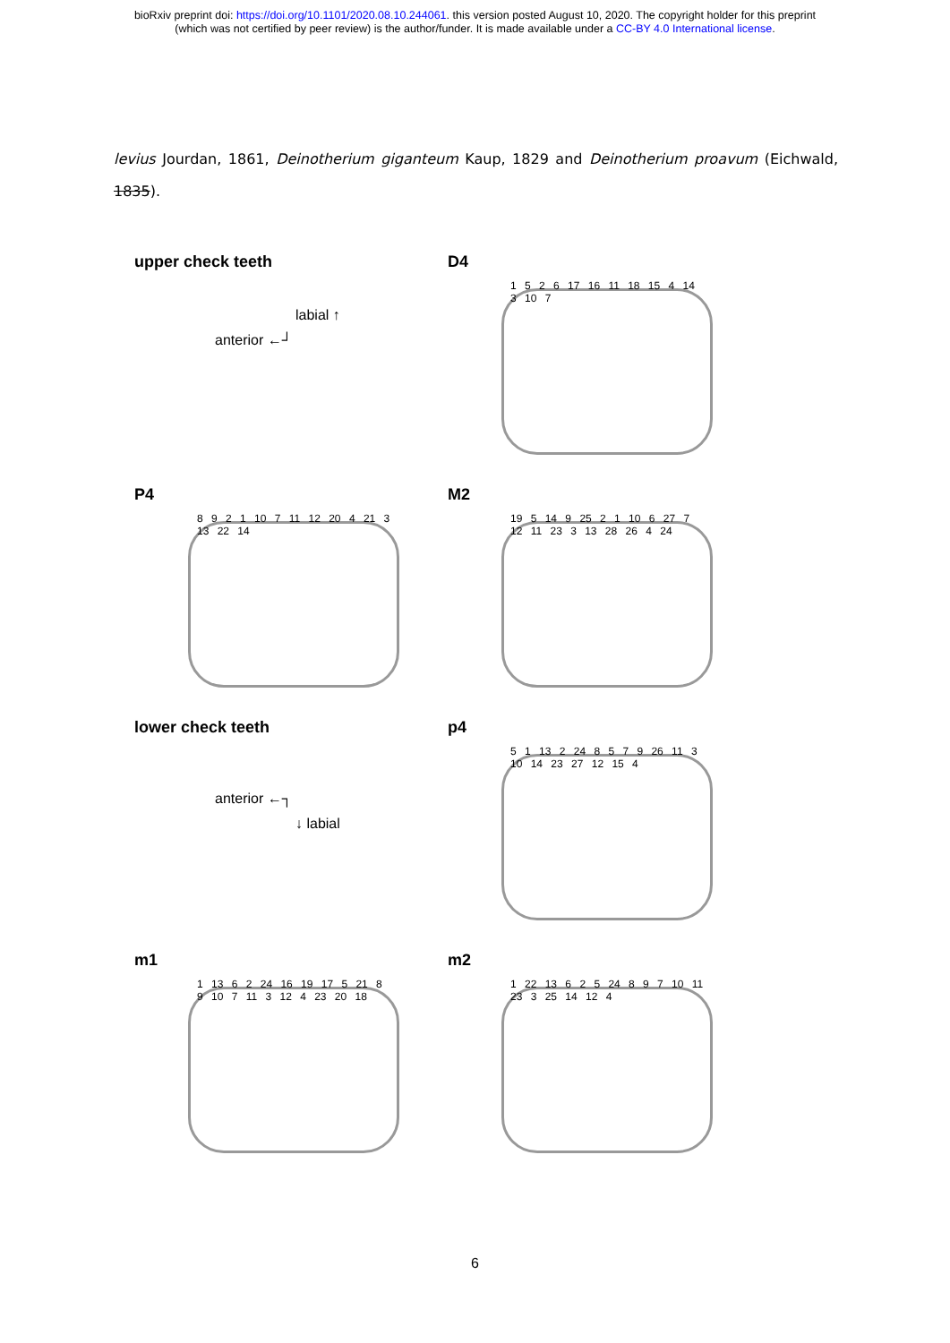bioRxiv preprint doi: https://doi.org/10.1101/2020.08.10.244061. this version posted August 10, 2020. The copyright holder for this preprint
(which was not certified by peer review) is the author/funder. It is made available under a CC-BY 4.0 International license.
levius Jourdan, 1861, Deinotherium giganteum Kaup, 1829 and Deinotherium proavum (Eichwald, 1835).
upper check teeth
labial ↑
anterior ←┘
D4
1 5 2 6 17 16 11 18 15 4 14 3 10 7
P4
8 9 2 1 10 7 11 12 20 4 21 3 13 22 14
M2
19 5 14 9 25 2 1 10 6 27 7 12 11 23 3 13 28 26 4 24
lower check teeth
anterior ←┐
↓ labial
p4
5 1 13 2 24 8 5 7 9 26 11 3 10 14 23 27 12 15 4
m1
1 13 6 2 24 16 19 17 5 21 8 9 10 7 11 3 12 4 23 20 18
m2
1 22 13 6 2 5 24 8 9 7 10 11 23 3 25 14 12 4
6